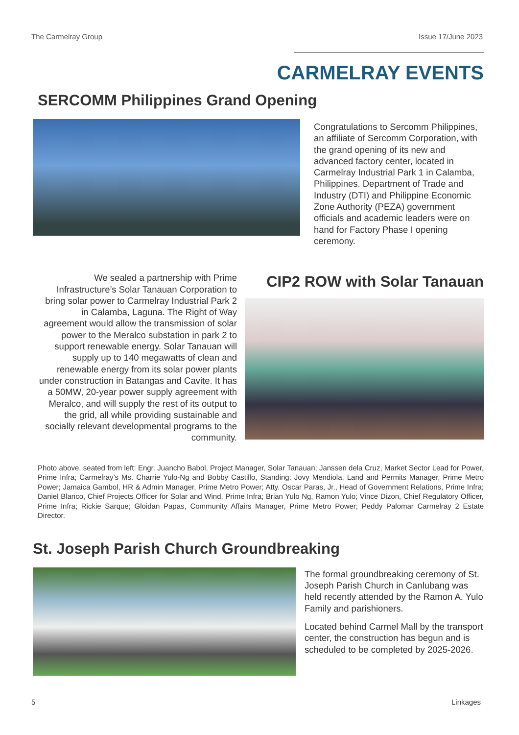The Carmelray Group Issue 17/June 2023
CARMELRAY EVENTS
SERCOMM Philippines Grand Opening
Congratulations to Sercomm Philippines, an affiliate of Sercomm Corporation, with the grand opening of its new and advanced factory center, located in Carmelray Industrial Park 1 in Calamba, Philippines. Department of Trade and Industry (DTI) and Philippine Economic Zone Authority (PEZA) government officials and academic leaders were on hand for Factory Phase I opening ceremony.
We sealed a partnership with Prime Infrastructure’s Solar Tanauan Corporation to bring solar power to Carmelray Industrial Park 2 in Calamba, Laguna. The Right of Way agreement would allow the transmission of solar power to the Meralco substation in park 2 to support renewable energy. Solar Tanauan will supply up to 140 megawatts of clean and renewable energy from its solar power plants under construction in Batangas and Cavite. It has a 50MW, 20-year power supply agreement with Meralco, and will supply the rest of its output to the grid, all while providing sustainable and socially relevant developmental programs to the community.
CIP2 ROW with Solar Tanauan
Photo above, seated from left: Engr. Juancho Babol, Project Manager, Solar Tanauan; Janssen dela Cruz, Market Sector Lead for Power, Prime Infra; Carmelray’s Ms. Charrie Yulo-Ng and Bobby Castillo, Standing: Jovy Mendiola, Land and Permits Manager, Prime Metro Power; Jamaica Gambol, HR & Admin Manager, Prime Metro Power; Atty. Oscar Paras, Jr., Head of Government Relations, Prime Infra; Daniel Blanco, Chief Projects Officer for Solar and Wind, Prime Infra; Brian Yulo Ng, Ramon Yulo; Vince Dizon, Chief Regulatory Officer, Prime Infra; Rickie Sarque; Gloidan Papas, Community Affairs Manager, Prime Metro Power; Peddy Palomar Carmelray 2 Estate Director.
St. Joseph Parish Church Groundbreaking
The formal groundbreaking ceremony of St. Joseph Parish Church in Canlubang was held recently attended by the Ramon A. Yulo Family and parishioners.
Located behind Carmel Mall by the transport center, the construction has begun and is scheduled to be completed by 2025-2026.
5 Linkages